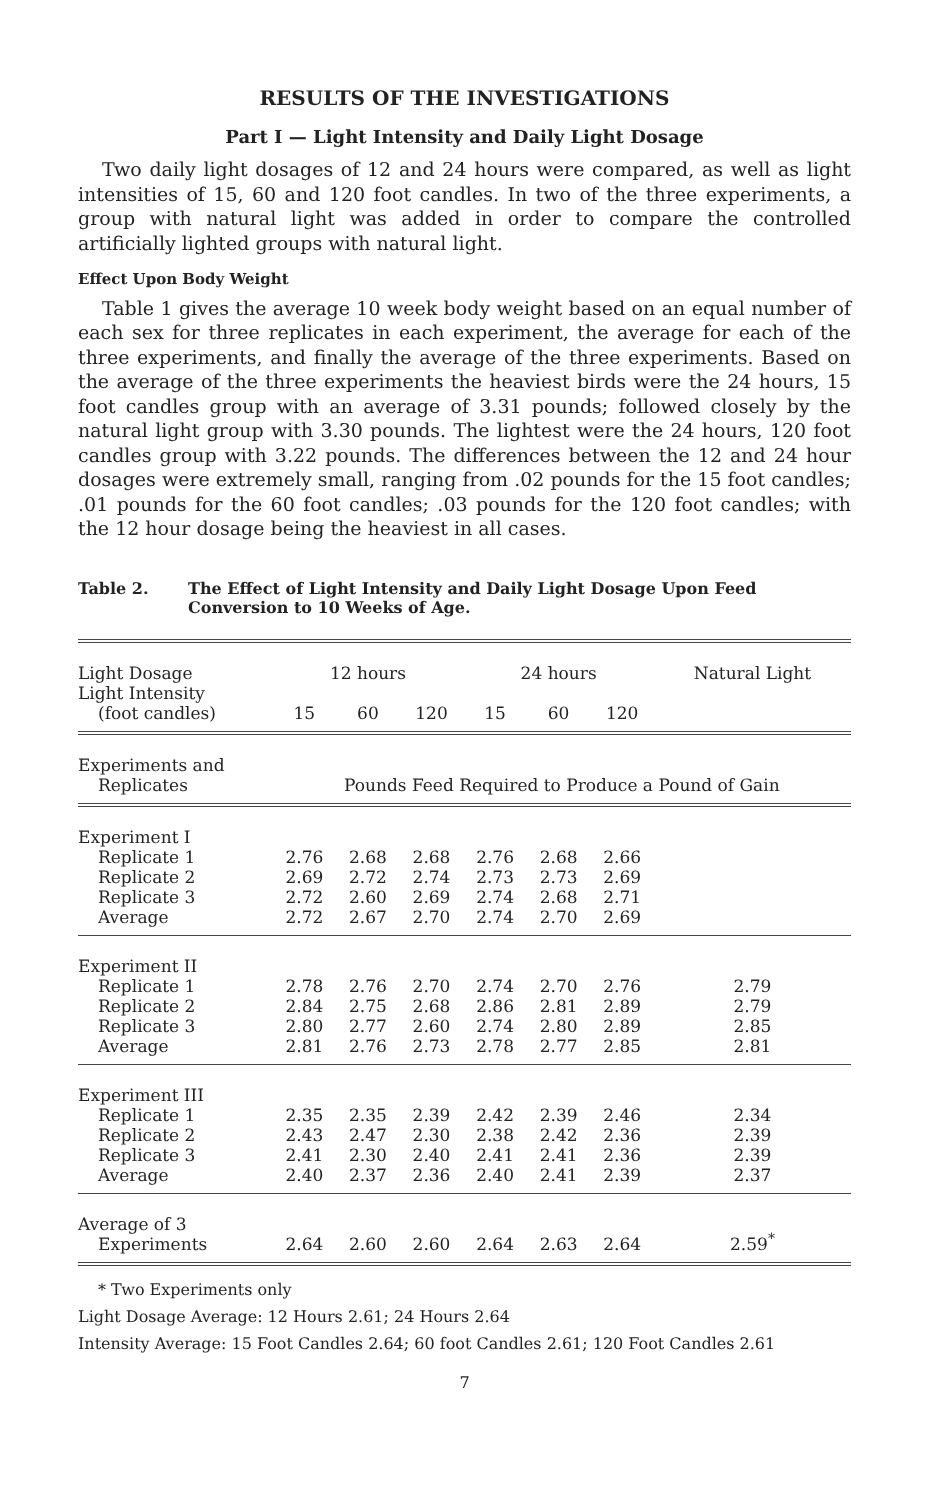RESULTS OF THE INVESTIGATIONS
Part I — Light Intensity and Daily Light Dosage
Two daily light dosages of 12 and 24 hours were compared, as well as light intensities of 15, 60 and 120 foot candles. In two of the three experiments, a group with natural light was added in order to compare the controlled artificially lighted groups with natural light.
Effect Upon Body Weight
Table 1 gives the average 10 week body weight based on an equal number of each sex for three replicates in each experiment, the average for each of the three experiments, and finally the average of the three experiments. Based on the average of the three experiments the heaviest birds were the 24 hours, 15 foot candles group with an average of 3.31 pounds; followed closely by the natural light group with 3.30 pounds. The lightest were the 24 hours, 120 foot candles group with 3.22 pounds. The differences between the 12 and 24 hour dosages were extremely small, ranging from .02 pounds for the 15 foot candles; .01 pounds for the 60 foot candles; .03 pounds for the 120 foot candles; with the 12 hour dosage being the heaviest in all cases.
Table 2. The Effect of Light Intensity and Daily Light Dosage Upon Feed Conversion to 10 Weeks of Age.
| Light Dosage | 12 hours | | | 24 hours | | | Natural Light |
| --- | --- | --- | --- | --- | --- | --- | --- |
| Light Intensity (foot candles) | 15 | 60 | 120 | 15 | 60 | 120 | |
| Experiments and Replicates | Pounds Feed Required to Produce a Pound of Gain | | | | | | |
| Experiment I | | | | | | | |
| Replicate 1 | 2.76 | 2.68 | 2.68 | 2.76 | 2.68 | 2.66 | |
| Replicate 2 | 2.69 | 2.72 | 2.74 | 2.73 | 2.73 | 2.69 | |
| Replicate 3 | 2.72 | 2.60 | 2.69 | 2.74 | 2.68 | 2.71 | |
| Average | 2.72 | 2.67 | 2.70 | 2.74 | 2.70 | 2.69 | |
| Experiment II | | | | | | | |
| Replicate 1 | 2.78 | 2.76 | 2.70 | 2.74 | 2.70 | 2.76 | 2.79 |
| Replicate 2 | 2.84 | 2.75 | 2.68 | 2.86 | 2.81 | 2.89 | 2.79 |
| Replicate 3 | 2.80 | 2.77 | 2.60 | 2.74 | 2.80 | 2.89 | 2.85 |
| Average | 2.81 | 2.76 | 2.73 | 2.78 | 2.77 | 2.85 | 2.81 |
| Experiment III | | | | | | | |
| Replicate 1 | 2.35 | 2.35 | 2.39 | 2.42 | 2.39 | 2.46 | 2.34 |
| Replicate 2 | 2.43 | 2.47 | 2.30 | 2.38 | 2.42 | 2.36 | 2.39 |
| Replicate 3 | 2.41 | 2.30 | 2.40 | 2.41 | 2.41 | 2.36 | 2.39 |
| Average | 2.40 | 2.37 | 2.36 | 2.40 | 2.41 | 2.39 | 2.37 |
| Average of 3 Experiments | 2.64 | 2.60 | 2.60 | 2.64 | 2.63 | 2.64 | 2.59<sup>*</sup> |
* Two Experiments only
Light Dosage Average: 12 Hours 2.61; 24 Hours 2.64
Intensity Average: 15 Foot Candles 2.64; 60 foot Candles 2.61; 120 Foot Candles 2.61
7